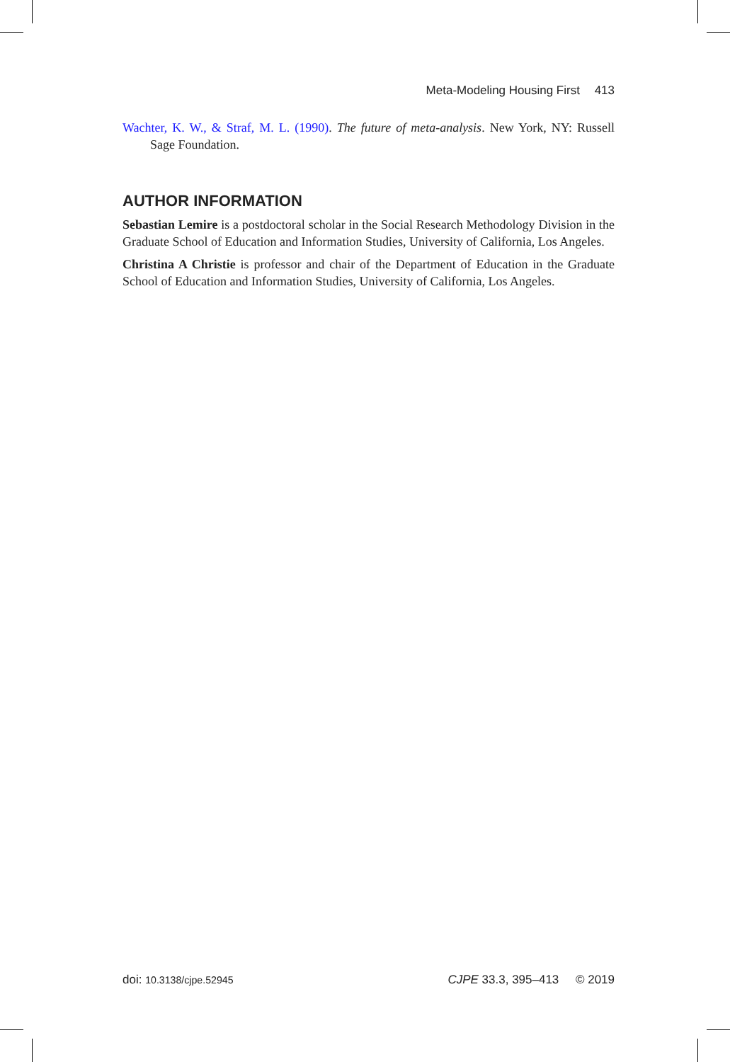Meta-Modeling Housing First 413
Wachter, K. W., & Straf, M. L. (1990). The future of meta-analysis. New York, NY: Russell Sage Foundation.
AUTHOR INFORMATION
Sebastian Lemire is a postdoctoral scholar in the Social Research Methodology Division in the Graduate School of Education and Information Studies, University of California, Los Angeles.
Christina A Christie is professor and chair of the Department of Education in the Graduate School of Education and Information Studies, University of California, Los Angeles.
doi: 10.3138/cjpe.52945 CJPE 33.3, 395–413 © 2019